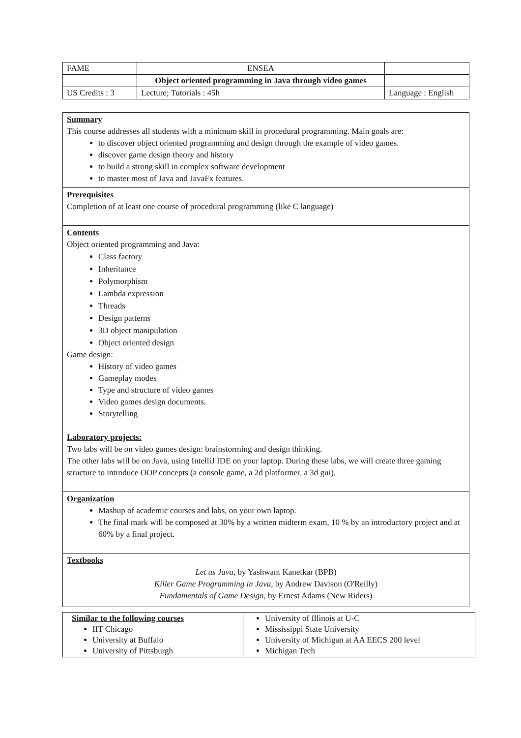| FAME | ENSEA | |
| | Object oriented programming in Java through video games | |
| US Credits : 3 | Lecture; Tutorials : 45h | Language : English |
Summary
This course addresses all students with a minimum skill in procedural programming. Main goals are:
to discover object oriented programming and design through the example of video games.
discover game design theory and history
to build a strong skill in complex software development
to master most of Java and JavaFx features.
Prerequisites
Completion of at least one course of procedural programming (like C language)
Contents
Object oriented programming and Java:
Class factory
Inheritance
Polymorphism
Lambda expression
Threads
Design patterns
3D object manipulation
Object oriented design
Game design:
History of video games
Gameplay modes
Type and structure of video games
Video games design documents.
Storytelling
Laboratory projects:
Two labs will be on video games design: brainstorming and design thinking.
The other labs will be on Java, using IntelliJ IDE on your laptop. During these labs, we will create three gaming structure to introduce OOP concepts (a console game, a 2d platformer, a 3d gui).
Organization
Mashup of academic courses and labs, on your own laptop.
The final mark will be composed at 30% by a written midterm exam, 10 % by an introductory project and at 60% by a final project.
Textbooks
Let us Java, by Yashwant Kanetkar (BPB)
Killer Game Programming in Java, by Andrew Davison (O'Reilly)
Fundamentals of Game Design, by Ernest Adams (New Riders)
| Similar to the following courses IIT Chicago University at Buffalo University of Pittsburgh | University of Illinois at U-C Mississippi State University University of Michigan at AA EECS 200 level Michigan Tech |